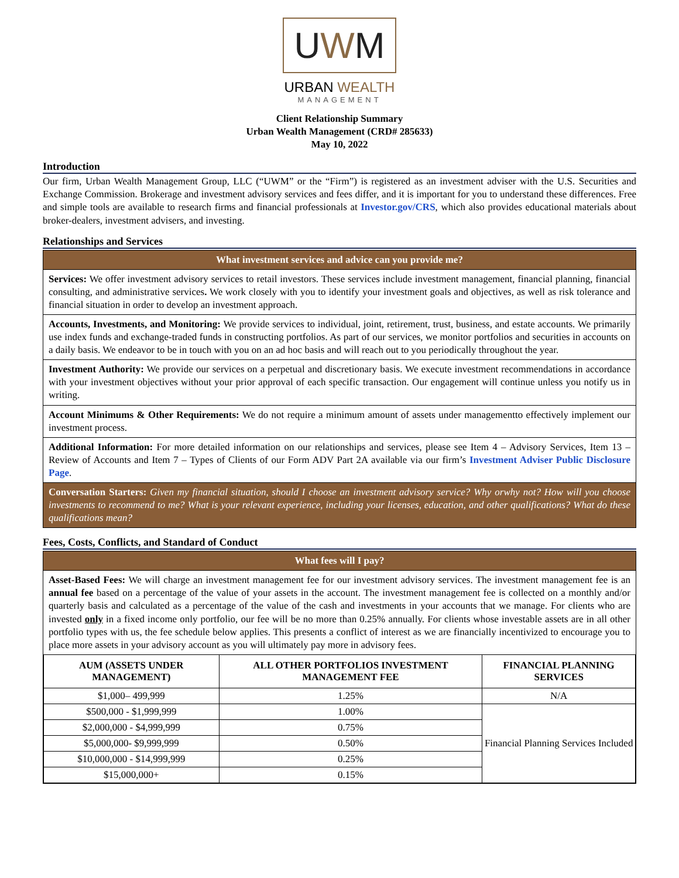UWM
URBAN WEALTH
MANAGEMENT
Client Relationship Summary
Urban Wealth Management (CRD# 285633)
May 10, 2022
Introduction
Our firm, Urban Wealth Management Group, LLC (“UWM” or the “Firm”) is registered as an investment adviser with the U.S. Securities and Exchange Commission. Brokerage and investment advisory services and fees differ, and it is important for you to understand these differences. Free and simple tools are available to research firms and financial professionals at Investor.gov/CRS, which also provides educational materials about broker-dealers, investment advisers, and investing.
Relationships and Services
What investment services and advice can you provide me?
Services: We offer investment advisory services to retail investors. These services include investment management, financial planning, financial consulting, and administrative services. We work closely with you to identify your investment goals and objectives, as well as risk tolerance and financial situation in order to develop an investment approach.
Accounts, Investments, and Monitoring: We provide services to individual, joint, retirement, trust, business, and estate accounts. We primarily use index funds and exchange-traded funds in constructing portfolios. As part of our services, we monitor portfolios and securities in accounts on a daily basis. We endeavor to be in touch with you on an ad hoc basis and will reach out to you periodically throughout the year.
Investment Authority: We provide our services on a perpetual and discretionary basis. We execute investment recommendations in accordance with your investment objectives without your prior approval of each specific transaction. Our engagement will continue unless you notify us in writing.
Account Minimums & Other Requirements: We do not require a minimum amount of assets under managementto effectively implement our investment process.
Additional Information: For more detailed information on our relationships and services, please see Item 4 – Advisory Services, Item 13 – Review of Accounts and Item 7 – Types of Clients of our Form ADV Part 2A available via our firm’s Investment Adviser Public Disclosure Page.
Conversation Starters: Given my financial situation, should I choose an investment advisory service? Why orwhy not? How will you choose investments to recommend to me? What is your relevant experience, including your licenses, education, and other qualifications? What do these qualifications mean?
Fees, Costs, Conflicts, and Standard of Conduct
What fees will I pay?
Asset-Based Fees: We will charge an investment management fee for our investment advisory services. The investment management fee is an annual fee based on a percentage of the value of your assets in the account. The investment management fee is collected on a monthly and/or quarterly basis and calculated as a percentage of the value of the cash and investments in your accounts that we manage. For clients who are invested only in a fixed income only portfolio, our fee will be no more than 0.25% annually. For clients whose investable assets are in all other portfolio types with us, the fee schedule below applies. This presents a conflict of interest as we are financially incentivized to encourage you to place more assets in your advisory account as you will ultimately pay more in advisory fees.
| AUM (ASSETS UNDER MANAGEMENT) | ALL OTHER PORTFOLIOS INVESTMENT MANAGEMENT FEE | FINANCIAL PLANNING SERVICES |
| --- | --- | --- |
| $1,000– 499,999 | 1.25% | N/A |
| $500,000 - $1,999,999 | 1.00% | Financial Planning Services Included |
| $2,000,000 - $4,999,999 | 0.75% | |
| $5,000,000- $9,999,999 | 0.50% | |
| $10,000,000 - $14,999,999 | 0.25% | |
| $15,000,000+ | 0.15% | |